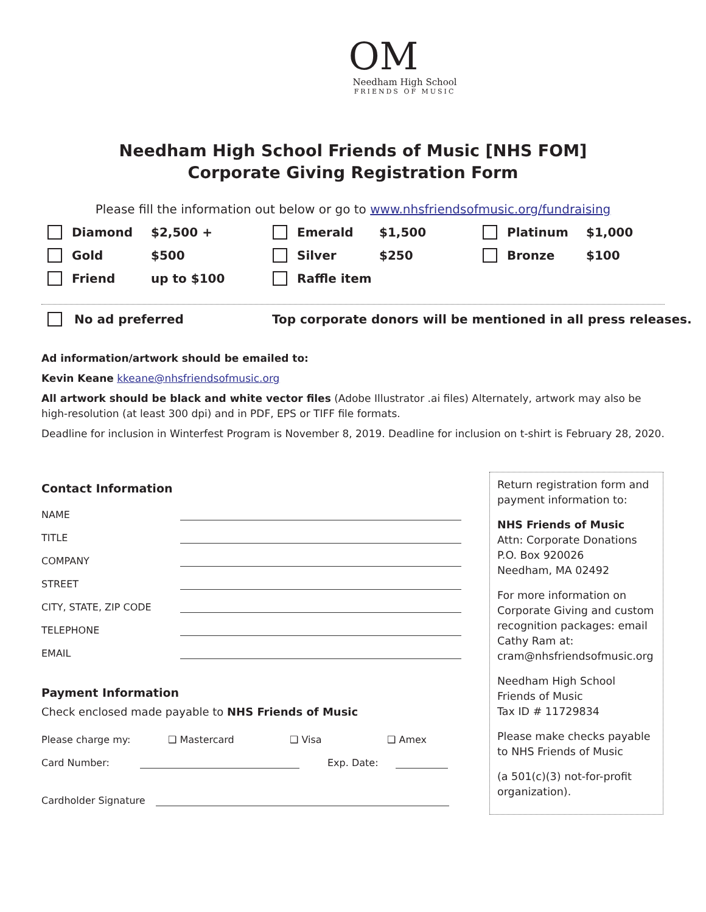OM
Needham High School
FRIENDS OF MUSIC
Needham High School Friends of Music [NHS FOM]
Corporate Giving Registration Form
Please fill the information out below or go to www.nhsfriendsofmusic.org/fundraising
Diamond $2,500 + Emerald $1,500 Platinum $1,000 Gold $500 Silver $250 Bronze $100 Friend up to $100 Raffle item
No ad preferred Top corporate donors will be mentioned in all press releases.
Ad information/artwork should be emailed to:
Kevin Keane kkeane@nhsfriendsofmusic.org
All artwork should be black and white vector files (Adobe Illustrator .ai files) Alternately, artwork may also be high-resolution (at least 300 dpi) and in PDF, EPS or TIFF file formats.
Deadline for inclusion in Winterfest Program is November 8, 2019. Deadline for inclusion on t-shirt is February 28, 2020.
Contact Information
NAME
TITLE
COMPANY
STREET
CITY, STATE, ZIP CODE
TELEPHONE
EMAIL
Payment Information
Check enclosed made payable to NHS Friends of Music
Please charge my: ❑ Mastercard ❑ Visa ❑ Amex
Card Number: Exp. Date:
Cardholder Signature
Return registration form and payment information to:
NHS Friends of Music
Attn: Corporate Donations
P.O. Box 920026
Needham, MA 02492
For more information on Corporate Giving and custom recognition packages: email Cathy Ram at: cram@nhsfriendsofmusic.org
Needham High School Friends of Music
Tax ID # 11729834
Please make checks payable to NHS Friends of Music
(a 501(c)(3) not-for-profit organization).